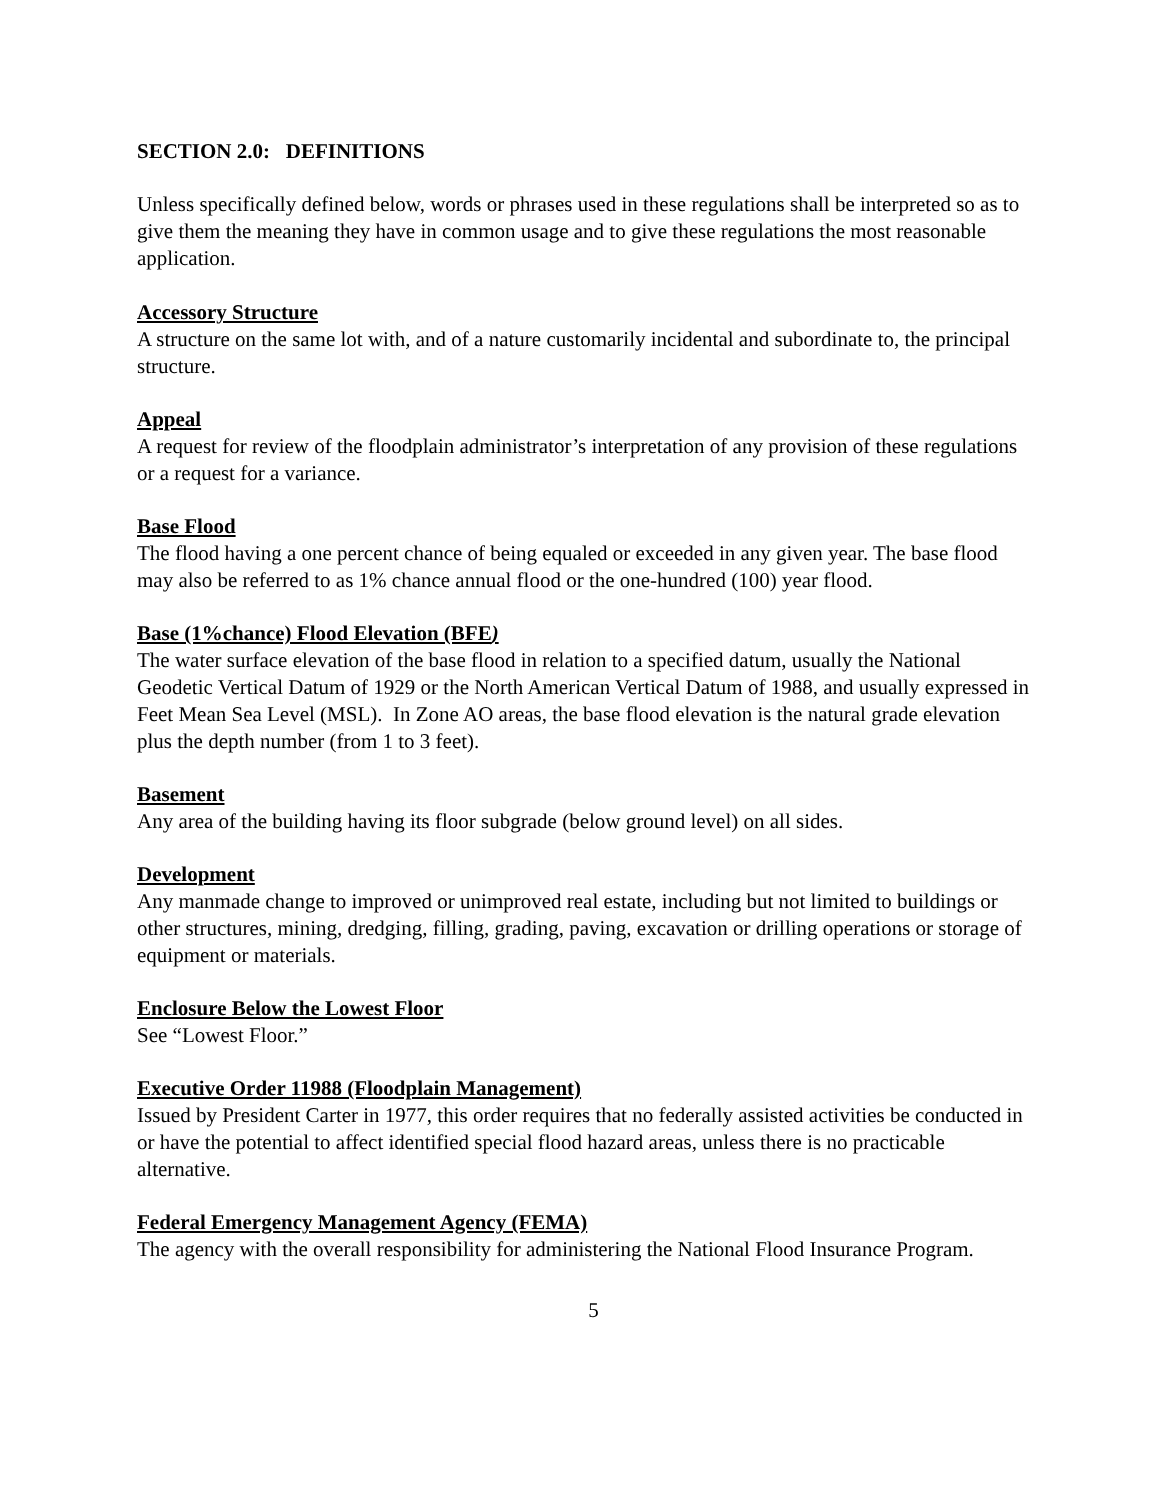SECTION 2.0: DEFINITIONS
Unless specifically defined below, words or phrases used in these regulations shall be interpreted so as to give them the meaning they have in common usage and to give these regulations the most reasonable application.
Accessory Structure
A structure on the same lot with, and of a nature customarily incidental and subordinate to, the principal structure.
Appeal
A request for review of the floodplain administrator’s interpretation of any provision of these regulations or a request for a variance.
Base Flood
The flood having a one percent chance of being equaled or exceeded in any given year. The base flood may also be referred to as 1% chance annual flood or the one-hundred (100) year flood.
Base (1%chance) Flood Elevation (BFE)
The water surface elevation of the base flood in relation to a specified datum, usually the National Geodetic Vertical Datum of 1929 or the North American Vertical Datum of 1988, and usually expressed in Feet Mean Sea Level (MSL). In Zone AO areas, the base flood elevation is the natural grade elevation plus the depth number (from 1 to 3 feet).
Basement
Any area of the building having its floor subgrade (below ground level) on all sides.
Development
Any manmade change to improved or unimproved real estate, including but not limited to buildings or other structures, mining, dredging, filling, grading, paving, excavation or drilling operations or storage of equipment or materials.
Enclosure Below the Lowest Floor
See “Lowest Floor.”
Executive Order 11988 (Floodplain Management)
Issued by President Carter in 1977, this order requires that no federally assisted activities be conducted in or have the potential to affect identified special flood hazard areas, unless there is no practicable alternative.
Federal Emergency Management Agency (FEMA)
The agency with the overall responsibility for administering the National Flood Insurance Program.
5